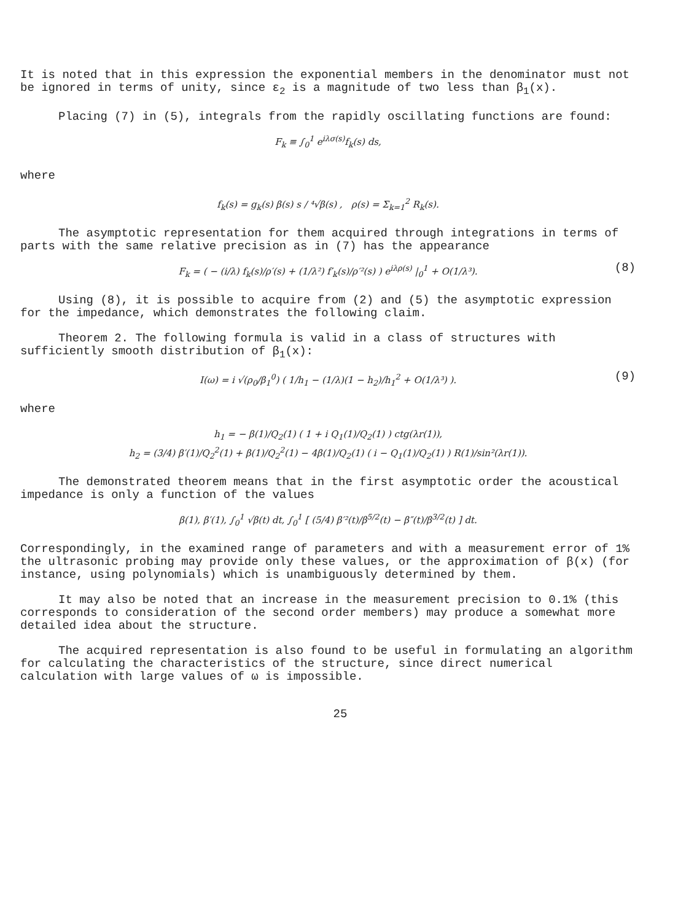It is noted that in this expression the exponential members in the denominator must not be ignored in terms of unity, since ε<sub>2</sub> is a magnitude of two less than β<sub>1</sub>(x).
Placing (7) in (5), integrals from the rapidly oscillating functions are found:
F<sub>k</sub> ≡ ∫<sub>0</sub><sup>1</sup> e<sup>iλσ(s)</sup>f<sub>k</sub>(s) ds,
where
f<sub>k</sub>(s) = g<sub>k</sub>(s) β(s) s / ⁴√β(s) , ρ(s) = Σ<sub>k=1</sub><sup>2</sup> R<sub>k</sub>(s).
The asymptotic representation for them acquired through integrations in terms of parts with the same relative precision as in (7) has the appearance
F<sub>k</sub> = ( − (i/λ) f<sub>k</sub>(s)/ρ′(s) + (1/λ²) f′<sub>k</sub>(s)/ρ′²(s) ) e<sup>iλρ(s)</sup> |<sub>0</sub><sup>1</sup> + O(1/λ³). (8)
Using (8), it is possible to acquire from (2) and (5) the asymptotic expression for the impedance, which demonstrates the following claim.
Theorem 2. The following formula is valid in a class of structures with sufficiently smooth distribution of β<sub>1</sub>(x):
I(ω) = i √(ρ<sub>0</sub>/β<sub>1</sub><sup>0</sup>) ( 1/h<sub>1</sub> − (1/λ)(1 − h<sub>2</sub>)/h<sub>1</sub><sup>2</sup> + O(1/λ³) ). (9)
where
h<sub>1</sub> = − β(1)/Q<sub>2</sub>(1) ( 1 + i Q<sub>1</sub>(1)/Q<sub>2</sub>(1) ) ctg(λr(1)),
h<sub>2</sub> = (3/4) β′(1)/Q<sub>2</sub><sup>2</sup>(1) + β(1)/Q<sub>2</sub><sup>2</sup>(1) − 4β(1)/Q<sub>2</sub>(1) ( i − Q<sub>1</sub>(1)/Q<sub>2</sub>(1) ) R(1)/sin²(λr(1)).
The demonstrated theorem means that in the first asymptotic order the acoustical impedance is only a function of the values
β(1), β′(1), ∫<sub>0</sub><sup>1</sup> √β(t) dt, ∫<sub>0</sub><sup>1</sup> [ (5/4) β′²(t)/β<sup>5/2</sup>(t) − β″(t)/β<sup>3/2</sup>(t) ] dt.
Correspondingly, in the examined range of parameters and with a measurement error of 1% the ultrasonic probing may provide only these values, or the approximation of β(x) (for instance, using polynomials) which is unambiguously determined by them.
It may also be noted that an increase in the measurement precision to 0.1% (this corresponds to consideration of the second order members) may produce a somewhat more detailed idea about the structure.
The acquired representation is also found to be useful in formulating an algorithm for calculating the characteristics of the structure, since direct numerical calculation with large values of ω is impossible.
25